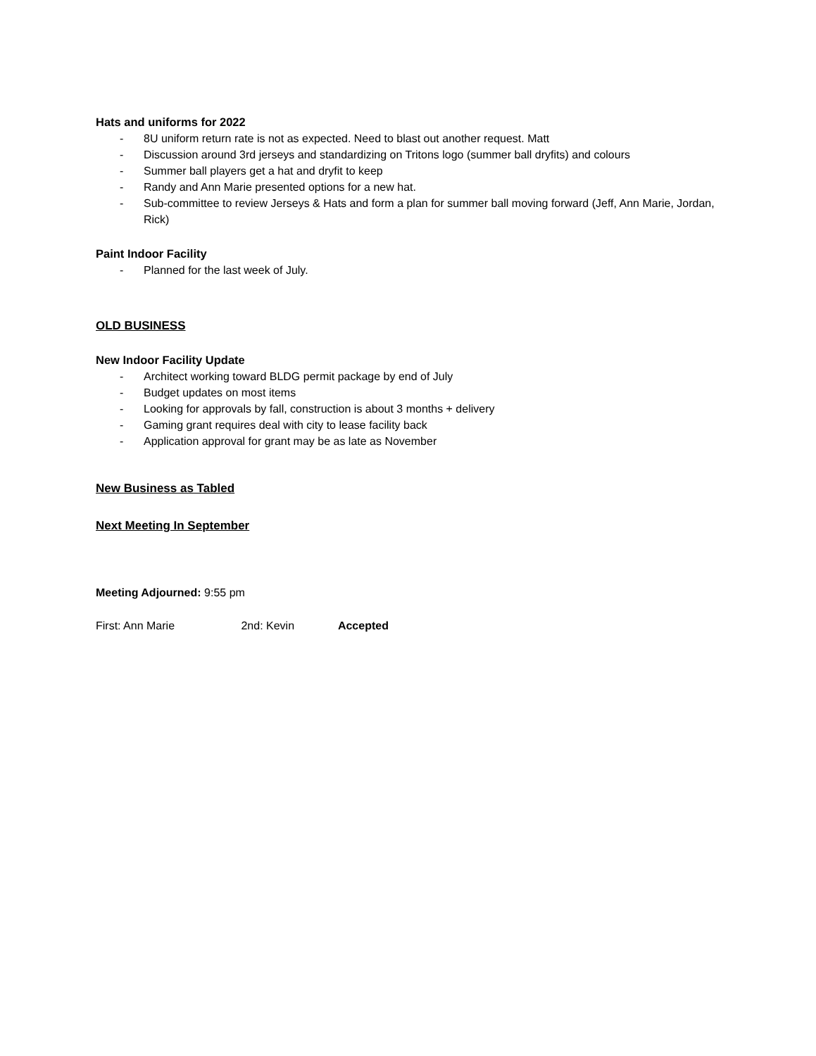Hats and uniforms for 2022
- 8U uniform return rate is not as expected. Need to blast out another request. Matt
- Discussion around 3rd jerseys and standardizing on Tritons logo (summer ball dryfits) and colours
- Summer ball players get a hat and dryfit to keep
- Randy and Ann Marie presented options for a new hat.
- Sub-committee to review Jerseys & Hats and form a plan for summer ball moving forward (Jeff, Ann Marie, Jordan, Rick)
Paint Indoor Facility
- Planned for the last week of July.
OLD BUSINESS
New Indoor Facility Update
- Architect working toward BLDG permit package by end of July
- Budget updates on most items
- Looking for approvals by fall, construction is about 3 months + delivery
- Gaming grant requires deal with city to lease facility back
- Application approval for grant may be as late as November
New Business as Tabled
Next Meeting In September
Meeting Adjourned: 9:55 pm
First: Ann Marie 2nd: Kevin Accepted